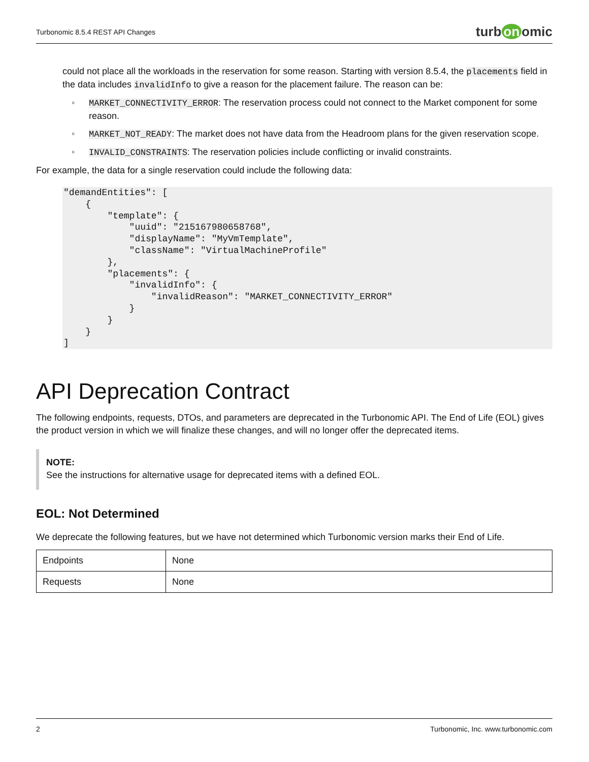Turbonomic 8.5.4 REST API Changes
turb on omic
could not place all the workloads in the reservation for some reason. Starting with version 8.5.4, the placements field in the data includes invalidInfo to give a reason for the placement failure. The reason can be:
◦ MARKET_CONNECTIVITY_ERROR: The reservation process could not connect to the Market component for some reason.
◦ MARKET_NOT_READY: The market does not have data from the Headroom plans for the given reservation scope.
◦ INVALID_CONSTRAINTS: The reservation policies include conflicting or invalid constraints.
For example, the data for a single reservation could include the following data:
"demandEntities": [
    {
        "template": {
            "uuid": "215167980658768",
            "displayName": "MyVmTemplate",
            "className": "VirtualMachineProfile"
        },
        "placements": {
            "invalidInfo": {
                "invalidReason": "MARKET_CONNECTIVITY_ERROR"
            }
        }
    }
]
API Deprecation Contract
The following endpoints, requests, DTOs, and parameters are deprecated in the Turbonomic API. The End of Life (EOL) gives the product version in which we will finalize these changes, and will no longer offer the deprecated items.
NOTE:
See the instructions for alternative usage for deprecated items with a defined EOL.
EOL: Not Determined
We deprecate the following features, but we have not determined which Turbonomic version marks their End of Life.
| Endpoints | None |
| Requests | None |
2 Turbonomic, Inc. www.turbonomic.com